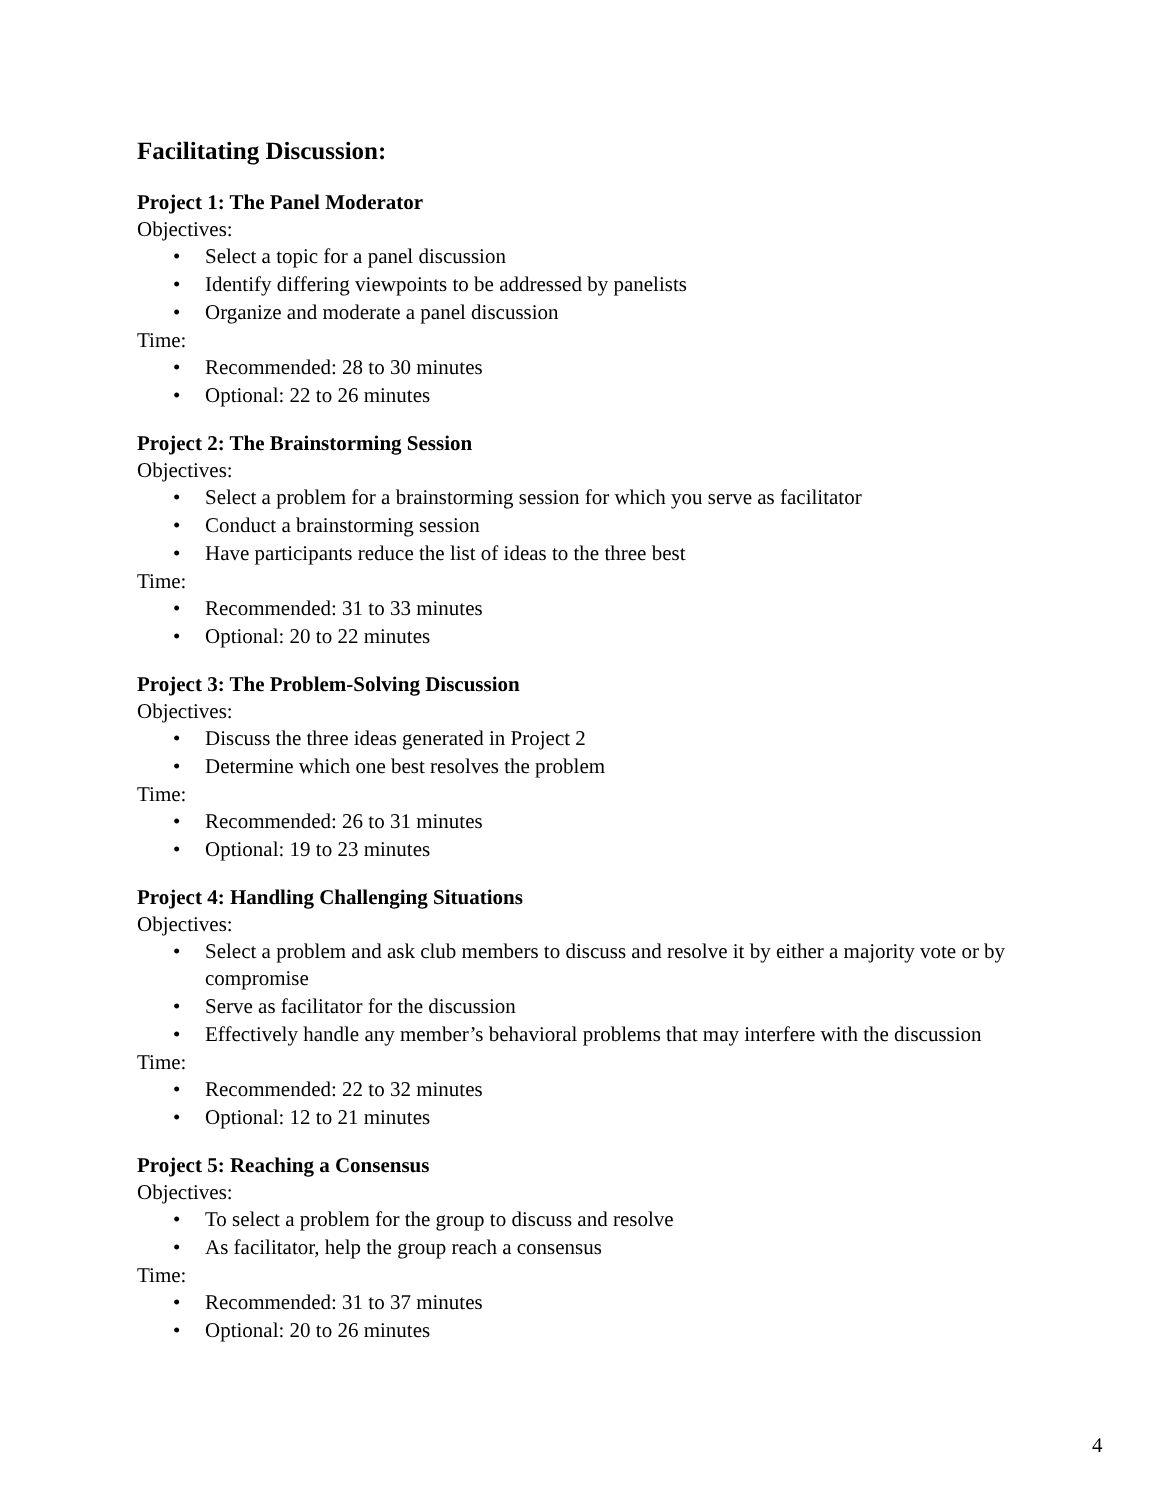Facilitating Discussion:
Project 1: The Panel Moderator
Objectives:
• Select a topic for a panel discussion
• Identify differing viewpoints to be addressed by panelists
• Organize and moderate a panel discussion
Time:
• Recommended: 28 to 30 minutes
• Optional: 22 to 26 minutes
Project 2: The Brainstorming Session
Objectives:
• Select a problem for a brainstorming session for which you serve as facilitator
• Conduct a brainstorming session
• Have participants reduce the list of ideas to the three best
Time:
• Recommended: 31 to 33 minutes
• Optional: 20 to 22 minutes
Project 3: The Problem-Solving Discussion
Objectives:
• Discuss the three ideas generated in Project 2
• Determine which one best resolves the problem
Time:
• Recommended: 26 to 31 minutes
• Optional: 19 to 23 minutes
Project 4: Handling Challenging Situations
Objectives:
• Select a problem and ask club members to discuss and resolve it by either a majority vote or by compromise
• Serve as facilitator for the discussion
• Effectively handle any member’s behavioral problems that may interfere with the discussion
Time:
• Recommended: 22 to 32 minutes
• Optional: 12 to 21 minutes
Project 5: Reaching a Consensus
Objectives:
• To select a problem for the group to discuss and resolve
• As facilitator, help the group reach a consensus
Time:
• Recommended: 31 to 37 minutes
• Optional: 20 to 26 minutes
4